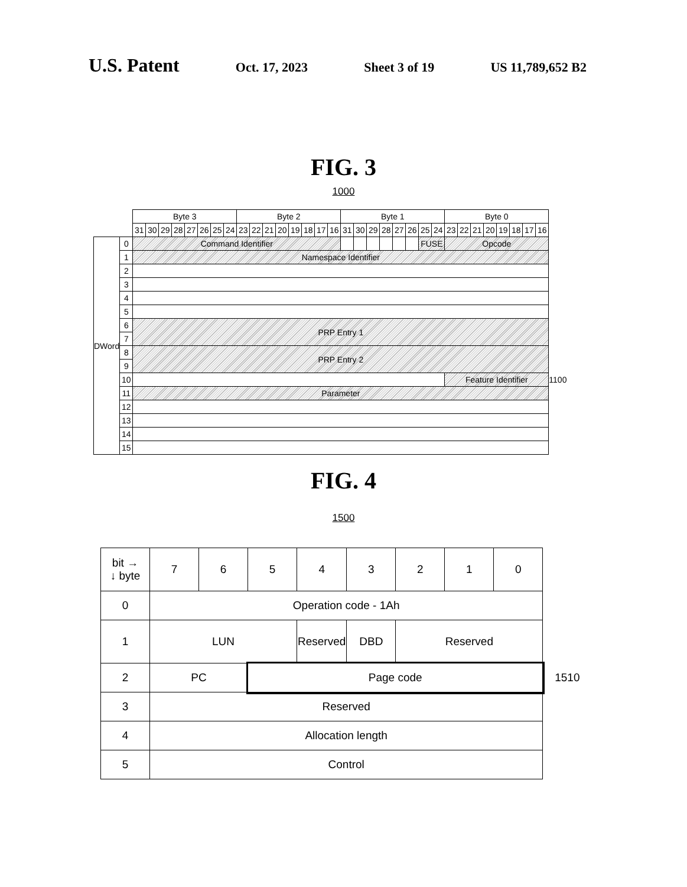U.S. Patent Oct. 17, 2023 Sheet 3 of 19 US 11,789,652 B2
FIG. 3
1000
| | | Byte 3 | | | | | | | | Byte 2 | | | | | | | | Byte 1 | | | | | | | | Byte 0 | | | | | | | | |
| | | 31 | 30 | 29 | 28 | 27 | 26 | 25 | 24 | 23 | 22 | 21 | 20 | 19 | 18 | 17 | 16 | 31 | 30 | 29 | 28 | 27 | 26 | 25 | 24 | 23 | 22 | 21 | 20 | 19 | 18 | 17 | 16 | |
| DWord | 0 | Command Identifier | | | | | | | | | | | | | | | | | | | | | | FUSE | | Opcode | | | | | | | | |
| | 1 | Namespace Identifier | | | | | | | | | | | | | | | | | | | | | | | | | | | | | | | | |
| | 2 | | | | | | | | | | | | | | | | | | | | | | | | | | | | | | | | | |
| | 3 | | | | | | | | | | | | | | | | | | | | | | | | | | | | | | | | | |
| | 4 | | | | | | | | | | | | | | | | | | | | | | | | | | | | | | | | | |
| | 5 | | | | | | | | | | | | | | | | | | | | | | | | | | | | | | | | | |
| | 6 | PRP Entry 1 | | | | | | | | | | | | | | | | | | | | | | | | | | | | | | | | |
| | 7 | | | | | | | | | | | | | | | | | | | | | | | | | | | | | | | | | |
| | 8 | PRP Entry 2 | | | | | | | | | | | | | | | | | | | | | | | | | | | | | | | | |
| | 9 | | | | | | | | | | | | | | | | | | | | | | | | | | | | | | | | | |
| | 10 | | | | | | | | | | | | | | | | | | | | | | | | | Feature Identifier | | | | | | | | 1100 |
| | 11 | Parameter | | | | | | | | | | | | | | | | | | | | | | | | | | | | | | | | |
| | 12 | | | | | | | | | | | | | | | | | | | | | | | | | | | | | | | | | |
| | 13 | | | | | | | | | | | | | | | | | | | | | | | | | | | | | | | | | |
| | 14 | | | | | | | | | | | | | | | | | | | | | | | | | | | | | | | | | |
| | 15 | | | | | | | | | | | | | | | | | | | | | | | | | | | | | | | | | |
FIG. 4
1500
| bit → ↓ byte | 7 | 6 | 5 | 4 | 3 | 2 | 1 | 0 | |
| 0 | Operation code - 1Ah | | | | | | | | |
| 1 | LUN | | | Reserved | DBD | Reserved | | | |
| 2 | PC | | Page code | | | | | | 1510 |
| 3 | Reserved | | | | | | | | |
| 4 | Allocation length | | | | | | | | |
| 5 | Control | | | | | | | | |